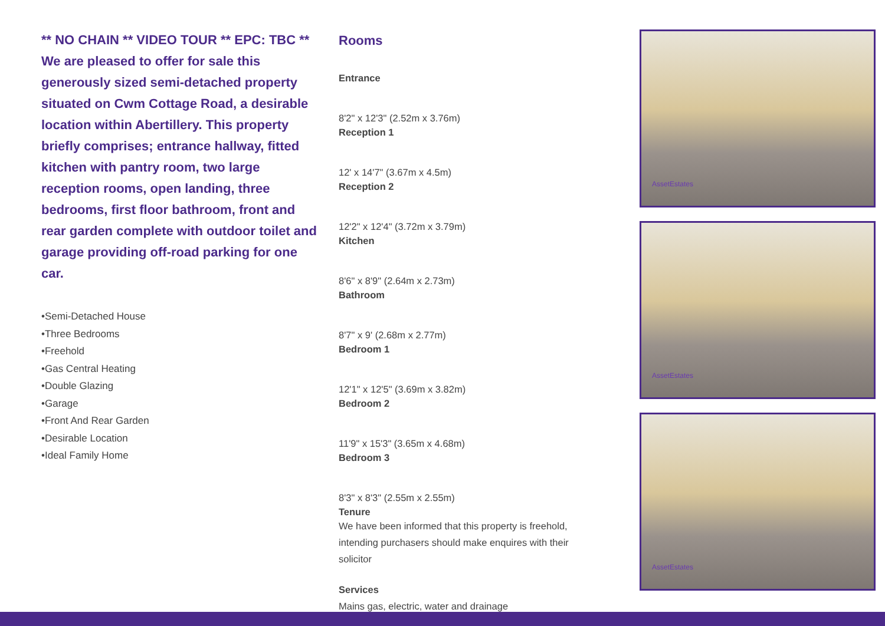** NO CHAIN ** VIDEO TOUR ** EPC: TBC ** We are pleased to offer for sale this generously sized semi-detached property situated on Cwm Cottage Road, a desirable location within Abertillery. This property briefly comprises; entrance hallway, fitted kitchen with pantry room, two large reception rooms, open landing, three bedrooms, first floor bathroom, front and rear garden complete with outdoor toilet and garage providing off-road parking for one car.
•Semi-Detached House
•Three Bedrooms
•Freehold
•Gas Central Heating
•Double Glazing
•Garage
•Front And Rear Garden
•Desirable Location
•Ideal Family Home
Rooms
Entrance
8'2" x 12'3" (2.52m x 3.76m)
Reception 1
12' x 14'7" (3.67m x 4.5m)
Reception 2
12'2" x 12'4" (3.72m x 3.79m)
Kitchen
8'6" x 8'9" (2.64m x 2.73m)
Bathroom
8'7" x 9' (2.68m x 2.77m)
Bedroom 1
12'1" x 12'5" (3.69m x 3.82m)
Bedroom 2
11'9" x 15'3" (3.65m x 4.68m)
Bedroom 3
8'3" x 8'3" (2.55m x 2.55m)
Tenure
We have been informed that this property is freehold, intending purchasers should make enquires with their solicitor
Services
Mains gas, electric, water and drainage
AssetEstates
AssetEstates
AssetEstates